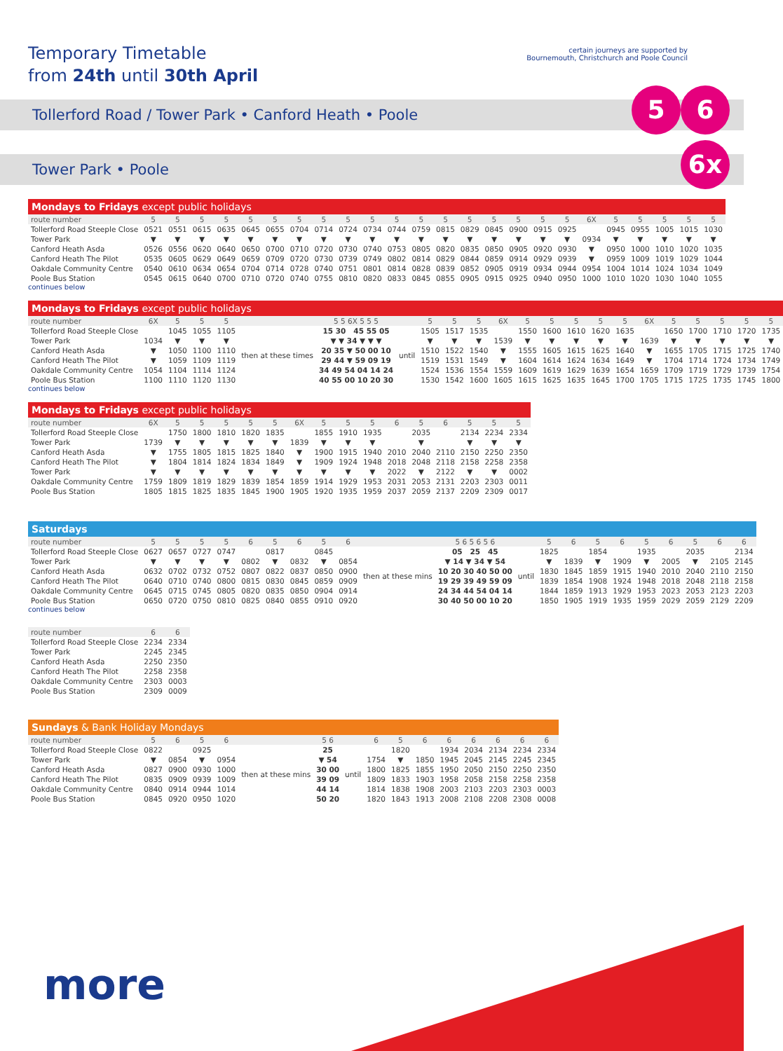Temporary Timetable
from 24th until 30th April
certain journeys are supported by
Bournemouth, Christchurch and Poole Council
5 6
6x
Tollerford Road / Tower Park • Canford Heath • Poole
Tower Park • Poole
| Mondays to Fridays except public holidays | | | | | | | | | | | | | | | | | | | | | | | | |
| route number | 5 | 5 | 5 | 5 | 5 | 5 | 5 | 5 | 5 | 5 | 5 | 5 | 5 | 5 | 5 | 5 | 5 | 5 | 6X | 5 | 5 | 5 | 5 | 5 |
| Tollerford Road Steeple Close | 0521 | 0551 | 0615 | 0635 | 0645 | 0655 | 0704 | 0714 | 0724 | 0734 | 0744 | 0759 | 0815 | 0829 | 0845 | 0900 | 0915 | 0925 | | 0945 | 0955 | 1005 | 1015 | 1030 |
| Tower Park | ▼ | ▼ | ▼ | ▼ | ▼ | ▼ | ▼ | ▼ | ▼ | ▼ | ▼ | ▼ | ▼ | ▼ | ▼ | ▼ | ▼ | ▼ | 0934 | ▼ | ▼ | ▼ | ▼ | ▼ |
| Canford Heath Asda | 0526 | 0556 | 0620 | 0640 | 0650 | 0700 | 0710 | 0720 | 0730 | 0740 | 0753 | 0805 | 0820 | 0835 | 0850 | 0905 | 0920 | 0930 | ▼ | 0950 | 1000 | 1010 | 1020 | 1035 |
| Canford Heath The Pilot | 0535 | 0605 | 0629 | 0649 | 0659 | 0709 | 0720 | 0730 | 0739 | 0749 | 0802 | 0814 | 0829 | 0844 | 0859 | 0914 | 0929 | 0939 | ▼ | 0959 | 1009 | 1019 | 1029 | 1044 |
| Oakdale Community Centre | 0540 | 0610 | 0634 | 0654 | 0704 | 0714 | 0728 | 0740 | 0751 | 0801 | 0814 | 0828 | 0839 | 0852 | 0905 | 0919 | 0934 | 0944 | 0954 | 1004 | 1014 | 1024 | 1034 | 1049 |
| Poole Bus Station | 0545 | 0615 | 0640 | 0700 | 0710 | 0720 | 0740 | 0755 | 0810 | 0820 | 0833 | 0845 | 0855 | 0905 | 0915 | 0925 | 0940 | 0950 | 1000 | 1010 | 1020 | 1030 | 1040 | 1055 |
continues below
| Mondays to Fridays except public holidays | | | | | | | | | | | | | | | | | | | | | | |
| route number | 6X | 5 | 5 | 5 | | 5 5 6X 5 5 5 | | 5 | 5 | 5 | 6X | 5 | 5 | 5 | 5 | 5 | 6X | 5 | 5 | 5 | 5 | 5 |
| Tollerford Road Steeple Close | | 1045 | 1055 | 1105 | then at these times | 15 30 45 55 05 | until | 1505 | 1517 | 1535 | | 1550 | 1600 | 1610 | 1620 | 1635 | | 1650 | 1700 | 1710 | 1720 | 1735 |
| Tower Park | 1034 | ▼ | ▼ | ▼ | | ▼ ▼ 34 ▼ ▼ ▼ | | ▼ | ▼ | ▼ | 1539 | ▼ | ▼ | ▼ | ▼ | ▼ | 1639 | ▼ | ▼ | ▼ | ▼ | ▼ |
| Canford Heath Asda | ▼ | 1050 | 1100 | 1110 | | 20 35 ▼ 50 00 10 | | 1510 | 1522 | 1540 | ▼ | 1555 | 1605 | 1615 | 1625 | 1640 | ▼ | 1655 | 1705 | 1715 | 1725 | 1740 |
| Canford Heath The Pilot | ▼ | 1059 | 1109 | 1119 | | 29 44 ▼ 59 09 19 | | 1519 | 1531 | 1549 | ▼ | 1604 | 1614 | 1624 | 1634 | 1649 | ▼ | 1704 | 1714 | 1724 | 1734 | 1749 |
| Oakdale Community Centre | 1054 | 1104 | 1114 | 1124 | | 34 49 54 04 14 24 | | 1524 | 1536 | 1554 | 1559 | 1609 | 1619 | 1629 | 1639 | 1654 | 1659 | 1709 | 1719 | 1729 | 1739 | 1754 |
| Poole Bus Station | 1100 | 1110 | 1120 | 1130 | | 40 55 00 10 20 30 | | 1530 | 1542 | 1600 | 1605 | 1615 | 1625 | 1635 | 1645 | 1700 | 1705 | 1715 | 1725 | 1735 | 1745 | 1800 |
continues below
| Mondays to Fridays except public holidays | | | | | | | | | | | | | | | | |
| route number | 6X | 5 | 5 | 5 | 5 | 5 | 6X | 5 | 5 | 5 | 6 | 5 | 6 | 5 | 5 | 5 |
| Tollerford Road Steeple Close | | 1750 | 1800 | 1810 | 1820 | 1835 | | 1855 | 1910 | 1935 | | 2035 | | 2134 | 2234 | 2334 |
| Tower Park | 1739 | ▼ | ▼ | ▼ | ▼ | ▼ | 1839 | ▼ | ▼ | ▼ | | ▼ | | ▼ | ▼ | ▼ |
| Canford Heath Asda | ▼ | 1755 | 1805 | 1815 | 1825 | 1840 | ▼ | 1900 | 1915 | 1940 | 2010 | 2040 | 2110 | 2150 | 2250 | 2350 |
| Canford Heath The Pilot | ▼ | 1804 | 1814 | 1824 | 1834 | 1849 | ▼ | 1909 | 1924 | 1948 | 2018 | 2048 | 2118 | 2158 | 2258 | 2358 |
| Tower Park | ▼ | ▼ | ▼ | ▼ | ▼ | ▼ | ▼ | ▼ | ▼ | ▼ | 2022 | ▼ | 2122 | ▼ | ▼ | 0002 |
| Oakdale Community Centre | 1759 | 1809 | 1819 | 1829 | 1839 | 1854 | 1859 | 1914 | 1929 | 1953 | 2031 | 2053 | 2131 | 2203 | 2303 | 0011 |
| Poole Bus Station | 1805 | 1815 | 1825 | 1835 | 1845 | 1900 | 1905 | 1920 | 1935 | 1959 | 2037 | 2059 | 2137 | 2209 | 2309 | 0017 |
| Saturdays | | | | | | | | | | | | | | | | | | | | | |
| route number | 5 | 5 | 5 | 5 | 6 | 5 | 6 | 5 | 6 | | 5 6 5 6 5 6 | | 5 | 6 | 5 | 6 | 5 | 6 | 5 | 6 | 6 |
| Tollerford Road Steeple Close | 0627 | 0657 | 0727 | 0747 | | 0817 | | 0845 | | then at these mins | 05 25 45 | until | 1825 | | 1854 | | 1935 | | 2035 | | 2134 |
| Tower Park | ▼ | ▼ | ▼ | ▼ | 0802 | ▼ | 0832 | ▼ | 0854 | | ▼ 14 ▼ 34 ▼ 54 | | ▼ | 1839 | ▼ | 1909 | ▼ | 2005 | ▼ | 2105 | 2145 |
| Canford Heath Asda | 0632 | 0702 | 0732 | 0752 | 0807 | 0822 | 0837 | 0850 | 0900 | | 10 20 30 40 50 00 | | 1830 | 1845 | 1859 | 1915 | 1940 | 2010 | 2040 | 2110 | 2150 |
| Canford Heath The Pilot | 0640 | 0710 | 0740 | 0800 | 0815 | 0830 | 0845 | 0859 | 0909 | | 19 29 39 49 59 09 | | 1839 | 1854 | 1908 | 1924 | 1948 | 2018 | 2048 | 2118 | 2158 |
| Oakdale Community Centre | 0645 | 0715 | 0745 | 0805 | 0820 | 0835 | 0850 | 0904 | 0914 | | 24 34 44 54 04 14 | | 1844 | 1859 | 1913 | 1929 | 1953 | 2023 | 2053 | 2123 | 2203 |
| Poole Bus Station | 0650 | 0720 | 0750 | 0810 | 0825 | 0840 | 0855 | 0910 | 0920 | | 30 40 50 00 10 20 | | 1850 | 1905 | 1919 | 1935 | 1959 | 2029 | 2059 | 2129 | 2209 |
continues below
| route number | 6 | 6 |
| --- | --- | --- |
| Tollerford Road Steeple Close | 2234 | 2334 |
| Tower Park | 2245 | 2345 |
| Canford Heath Asda | 2250 | 2350 |
| Canford Heath The Pilot | 2258 | 2358 |
| Oakdale Community Centre | 2303 | 0003 |
| Poole Bus Station | 2309 | 0009 |
| Sundays & Bank Holiday Mondays | | | | | | | | | | | | | | | |
| route number | 5 | 6 | 5 | 6 | | 5 6 | | 6 | 5 | 6 | 6 | 6 | 6 | 6 | 6 |
| Tollerford Road Steeple Close | 0822 | | 0925 | | then at these mins | 25 | until | | 1820 | | 1934 | 2034 | 2134 | 2234 | 2334 |
| Tower Park | ▼ | 0854 | ▼ | 0954 | | ▼ 54 | | 1754 | ▼ | 1850 | 1945 | 2045 | 2145 | 2245 | 2345 |
| Canford Heath Asda | 0827 | 0900 | 0930 | 1000 | | 30 00 | | 1800 | 1825 | 1855 | 1950 | 2050 | 2150 | 2250 | 2350 |
| Canford Heath The Pilot | 0835 | 0909 | 0939 | 1009 | | 39 09 | | 1809 | 1833 | 1903 | 1958 | 2058 | 2158 | 2258 | 2358 |
| Oakdale Community Centre | 0840 | 0914 | 0944 | 1014 | | 44 14 | | 1814 | 1838 | 1908 | 2003 | 2103 | 2203 | 2303 | 0003 |
| Poole Bus Station | 0845 | 0920 | 0950 | 1020 | | 50 20 | | 1820 | 1843 | 1913 | 2008 | 2108 | 2208 | 2308 | 0008 |
more